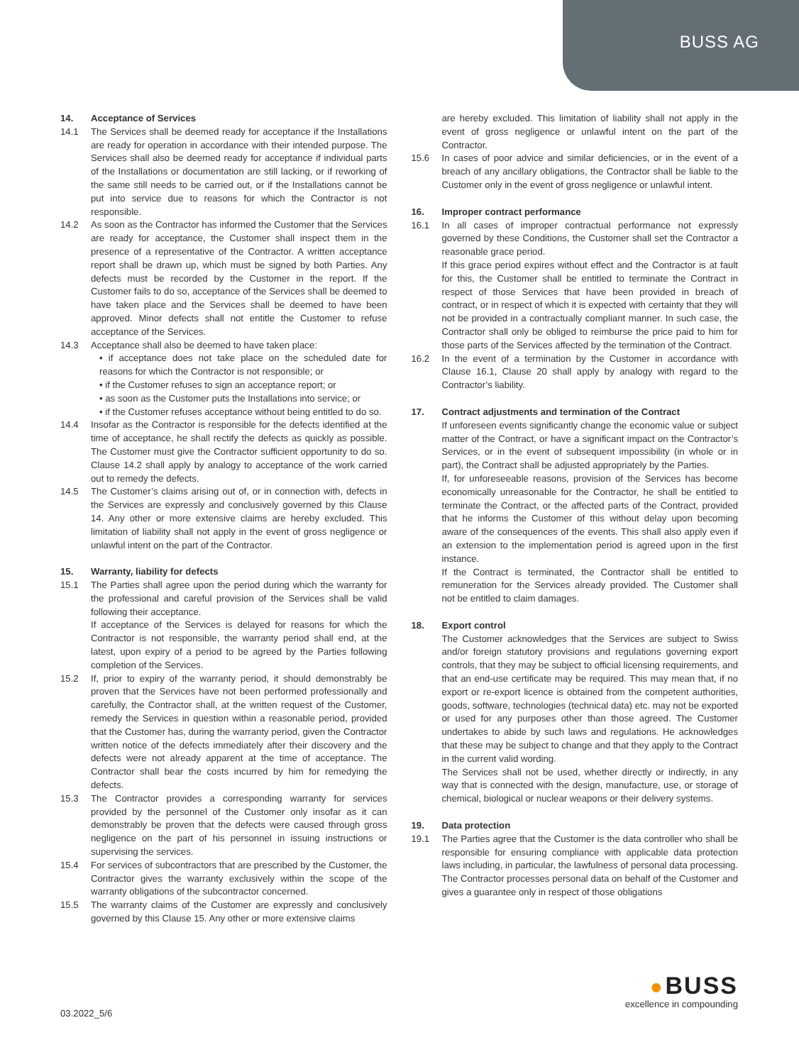BUSS AG
14. Acceptance of Services
14.1 The Services shall be deemed ready for acceptance if the Installations are ready for operation in accordance with their intended purpose. The Services shall also be deemed ready for acceptance if individual parts of the Installations or documentation are still lacking, or if reworking of the same still needs to be carried out, or if the Installations cannot be put into service due to reasons for which the Contractor is not responsible.
14.2 As soon as the Contractor has informed the Customer that the Services are ready for acceptance, the Customer shall inspect them in the presence of a representative of the Contractor. A written acceptance report shall be drawn up, which must be signed by both Parties. Any defects must be recorded by the Customer in the report. If the Customer fails to do so, acceptance of the Services shall be deemed to have taken place and the Services shall be deemed to have been approved. Minor defects shall not entitle the Customer to refuse acceptance of the Services.
14.3 Acceptance shall also be deemed to have taken place:
• if acceptance does not take place on the scheduled date for reasons for which the Contractor is not responsible; or
• if the Customer refuses to sign an acceptance report; or
• as soon as the Customer puts the Installations into service; or
• if the Customer refuses acceptance without being entitled to do so.
14.4 Insofar as the Contractor is responsible for the defects identified at the time of acceptance, he shall rectify the defects as quickly as possible. The Customer must give the Contractor sufficient opportunity to do so. Clause 14.2 shall apply by analogy to acceptance of the work carried out to remedy the defects.
14.5 The Customer’s claims arising out of, or in connection with, defects in the Services are expressly and conclusively governed by this Clause 14. Any other or more extensive claims are hereby excluded. This limitation of liability shall not apply in the event of gross negligence or unlawful intent on the part of the Contractor.
15. Warranty, liability for defects
15.1 The Parties shall agree upon the period during which the warranty for the professional and careful provision of the Services shall be valid following their acceptance.
If acceptance of the Services is delayed for reasons for which the Contractor is not responsible, the warranty period shall end, at the latest, upon expiry of a period to be agreed by the Parties following completion of the Services.
15.2 If, prior to expiry of the warranty period, it should demonstrably be proven that the Services have not been performed professionally and carefully, the Contractor shall, at the written request of the Customer, remedy the Services in question within a reasonable period, provided that the Customer has, during the warranty period, given the Contractor written notice of the defects immediately after their discovery and the defects were not already apparent at the time of acceptance. The Contractor shall bear the costs incurred by him for remedying the defects.
15.3 The Contractor provides a corresponding warranty for services provided by the personnel of the Customer only insofar as it can demonstrably be proven that the defects were caused through gross negligence on the part of his personnel in issuing instructions or supervising the services.
15.4 For services of subcontractors that are prescribed by the Customer, the Contractor gives the warranty exclusively within the scope of the warranty obligations of the subcontractor concerned.
15.5 The warranty claims of the Customer are expressly and conclusively governed by this Clause 15. Any other or more extensive claims
are hereby excluded. This limitation of liability shall not apply in the event of gross negligence or unlawful intent on the part of the Contractor.
15.6 In cases of poor advice and similar deficiencies, or in the event of a breach of any ancillary obligations, the Contractor shall be liable to the Customer only in the event of gross negligence or unlawful intent.
16. Improper contract performance
16.1 In all cases of improper contractual performance not expressly governed by these Conditions, the Customer shall set the Contractor a reasonable grace period.
If this grace period expires without effect and the Contractor is at fault for this, the Customer shall be entitled to terminate the Contract in respect of those Services that have been provided in breach of contract, or in respect of which it is expected with certainty that they will not be provided in a contractually compliant manner. In such case, the Contractor shall only be obliged to reimburse the price paid to him for those parts of the Services affected by the termination of the Contract.
16.2 In the event of a termination by the Customer in accordance with Clause 16.1, Clause 20 shall apply by analogy with regard to the Contractor’s liability.
17. Contract adjustments and termination of the Contract
If unforeseen events significantly change the economic value or subject matter of the Contract, or have a significant impact on the Contractor’s Services, or in the event of subsequent impossibility (in whole or in part), the Contract shall be adjusted appropriately by the Parties.
If, for unforeseeable reasons, provision of the Services has become economically unreasonable for the Contractor, he shall be entitled to terminate the Contract, or the affected parts of the Contract, provided that he informs the Customer of this without delay upon becoming aware of the consequences of the events. This shall also apply even if an extension to the implementation period is agreed upon in the first instance.
If the Contract is terminated, the Contractor shall be entitled to remuneration for the Services already provided. The Customer shall not be entitled to claim damages.
18. Export control
The Customer acknowledges that the Services are subject to Swiss and/or foreign statutory provisions and regulations governing export controls, that they may be subject to official licensing requirements, and that an end-use certificate may be required. This may mean that, if no export or re-export licence is obtained from the competent authorities, goods, software, technologies (technical data) etc. may not be exported or used for any purposes other than those agreed. The Customer undertakes to abide by such laws and regulations. He acknowledges that these may be subject to change and that they apply to the Contract in the current valid wording.
The Services shall not be used, whether directly or indirectly, in any way that is connected with the design, manufacture, use, or storage of chemical, biological or nuclear weapons or their delivery systems.
19. Data protection
19.1 The Parties agree that the Customer is the data controller who shall be responsible for ensuring compliance with applicable data protection laws including, in particular, the lawfulness of personal data processing. The Contractor processes personal data on behalf of the Customer and gives a guarantee only in respect of those obligations
03.2022_5/6
● BUSS
excellence in compounding